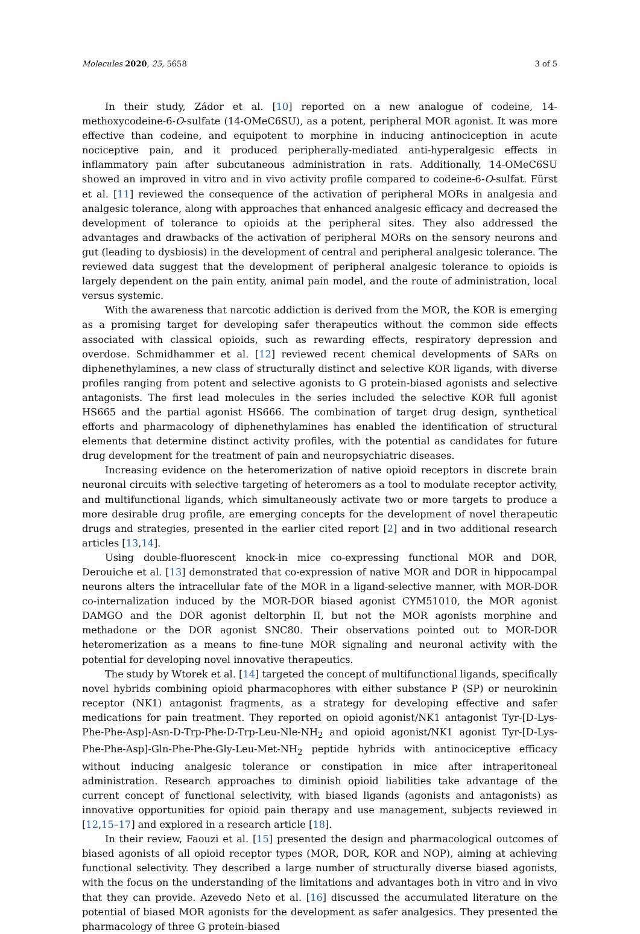Molecules 2020, 25, 5658 3 of 5
In their study, Zádor et al. [10] reported on a new analogue of codeine, 14-methoxycodeine-6-O-sulfate (14-OMeC6SU), as a potent, peripheral MOR agonist. It was more effective than codeine, and equipotent to morphine in inducing antinociception in acute nociceptive pain, and it produced peripherally-mediated anti-hyperalgesic effects in inflammatory pain after subcutaneous administration in rats. Additionally, 14-OMeC6SU showed an improved in vitro and in vivo activity profile compared to codeine-6-O-sulfat. Fürst et al. [11] reviewed the consequence of the activation of peripheral MORs in analgesia and analgesic tolerance, along with approaches that enhanced analgesic efficacy and decreased the development of tolerance to opioids at the peripheral sites. They also addressed the advantages and drawbacks of the activation of peripheral MORs on the sensory neurons and gut (leading to dysbiosis) in the development of central and peripheral analgesic tolerance. The reviewed data suggest that the development of peripheral analgesic tolerance to opioids is largely dependent on the pain entity, animal pain model, and the route of administration, local versus systemic.
With the awareness that narcotic addiction is derived from the MOR, the KOR is emerging as a promising target for developing safer therapeutics without the common side effects associated with classical opioids, such as rewarding effects, respiratory depression and overdose. Schmidhammer et al. [12] reviewed recent chemical developments of SARs on diphenethylamines, a new class of structurally distinct and selective KOR ligands, with diverse profiles ranging from potent and selective agonists to G protein-biased agonists and selective antagonists. The first lead molecules in the series included the selective KOR full agonist HS665 and the partial agonist HS666. The combination of target drug design, synthetical efforts and pharmacology of diphenethylamines has enabled the identification of structural elements that determine distinct activity profiles, with the potential as candidates for future drug development for the treatment of pain and neuropsychiatric diseases.
Increasing evidence on the heteromerization of native opioid receptors in discrete brain neuronal circuits with selective targeting of heteromers as a tool to modulate receptor activity, and multifunctional ligands, which simultaneously activate two or more targets to produce a more desirable drug profile, are emerging concepts for the development of novel therapeutic drugs and strategies, presented in the earlier cited report [2] and in two additional research articles [13,14].
Using double-fluorescent knock-in mice co-expressing functional MOR and DOR, Derouiche et al. [13] demonstrated that co-expression of native MOR and DOR in hippocampal neurons alters the intracellular fate of the MOR in a ligand-selective manner, with MOR-DOR co-internalization induced by the MOR-DOR biased agonist CYM51010, the MOR agonist DAMGO and the DOR agonist deltorphin II, but not the MOR agonists morphine and methadone or the DOR agonist SNC80. Their observations pointed out to MOR-DOR heteromerization as a means to fine-tune MOR signaling and neuronal activity with the potential for developing novel innovative therapeutics.
The study by Wtorek et al. [14] targeted the concept of multifunctional ligands, specifically novel hybrids combining opioid pharmacophores with either substance P (SP) or neurokinin receptor (NK1) antagonist fragments, as a strategy for developing effective and safer medications for pain treatment. They reported on opioid agonist/NK1 antagonist Tyr-[D-Lys-Phe-Phe-Asp]-Asn-D-Trp-Phe-D-Trp-Leu-Nle-NH<sub>2</sub> and opioid agonist/NK1 agonist Tyr-[D-Lys-Phe-Phe-Asp]-Gln-Phe-Phe-Gly-Leu-Met-NH<sub>2</sub> peptide hybrids with antinociceptive efficacy without inducing analgesic tolerance or constipation in mice after intraperitoneal administration. Research approaches to diminish opioid liabilities take advantage of the current concept of functional selectivity, with biased ligands (agonists and antagonists) as innovative opportunities for opioid pain therapy and use management, subjects reviewed in [12,15–17] and explored in a research article [18].
In their review, Faouzi et al. [15] presented the design and pharmacological outcomes of biased agonists of all opioid receptor types (MOR, DOR, KOR and NOP), aiming at achieving functional selectivity. They described a large number of structurally diverse biased agonists, with the focus on the understanding of the limitations and advantages both in vitro and in vivo that they can provide. Azevedo Neto et al. [16] discussed the accumulated literature on the potential of biased MOR agonists for the development as safer analgesics. They presented the pharmacology of three G protein-biased